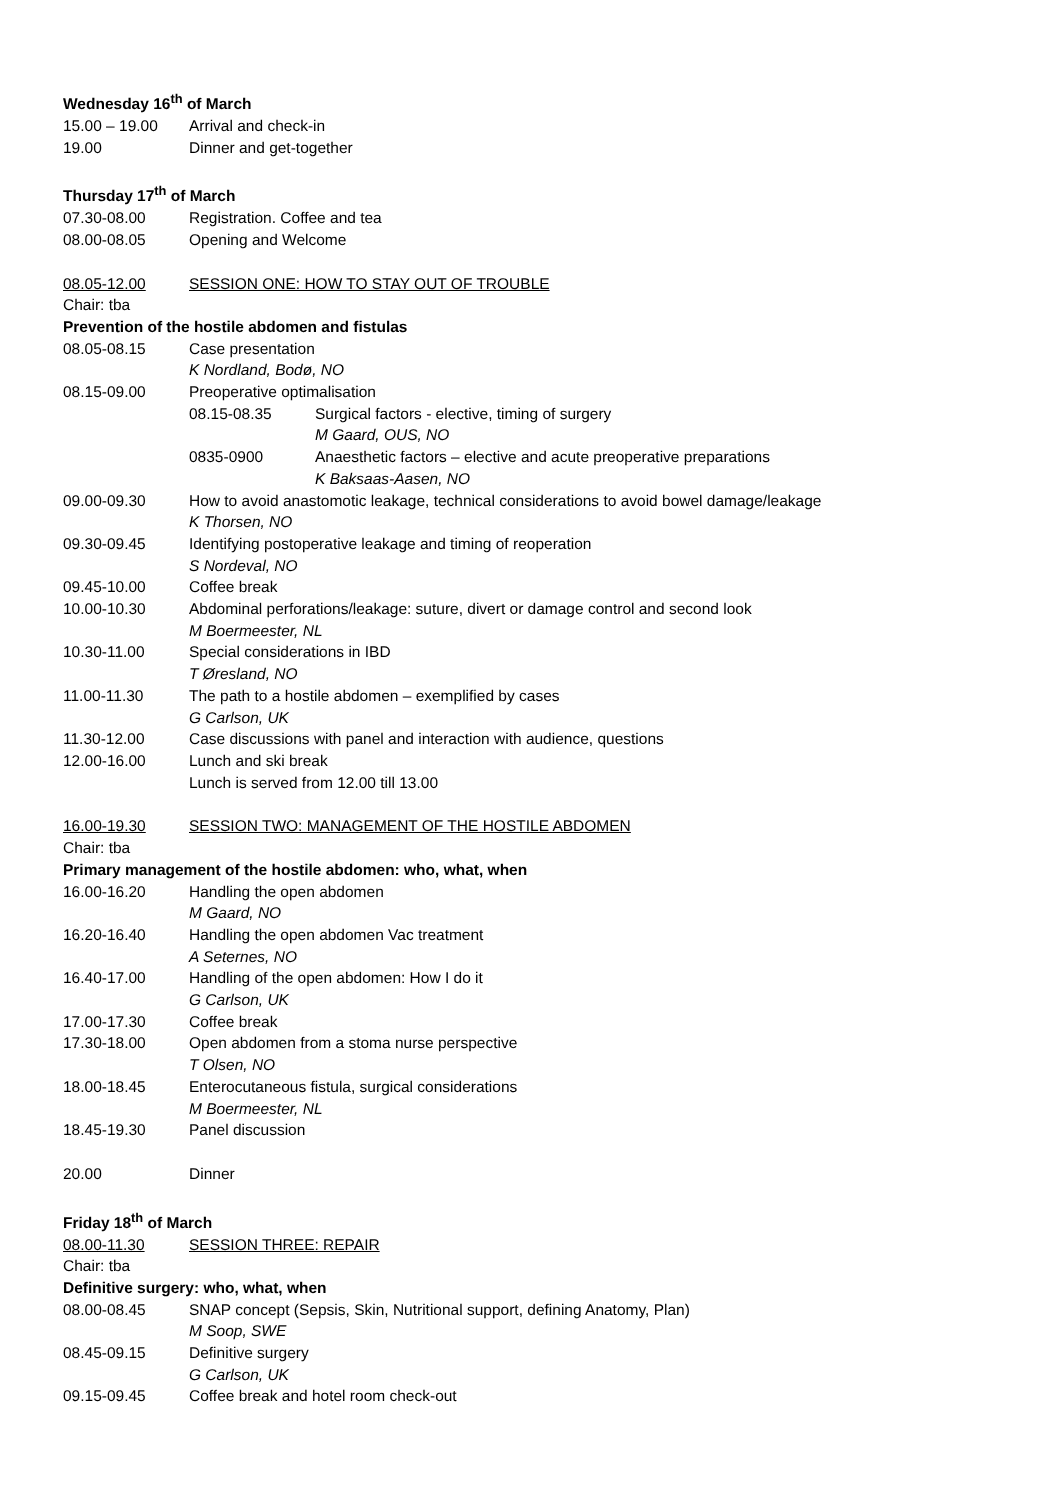Wednesday 16<sup>th</sup> of March
15.00 – 19.00 Arrival and check-in
19.00 Dinner and get-together
Thursday 17<sup>th</sup> of March
07.30-08.00 Registration. Coffee and tea
08.00-08.05 Opening and Welcome
08.05-12.00 SESSION ONE: HOW TO STAY OUT OF TROUBLE
Chair: tba
Prevention of the hostile abdomen and fistulas
08.05-08.15 Case presentation
K Nordland, Bodø, NO
08.15-09.00 Preoperative optimalisation
08.15-08.35 Surgical factors - elective, timing of surgery
M Gaard, OUS, NO
0835-0900 Anaesthetic factors – elective and acute preoperative preparations
K Baksaas-Aasen, NO
09.00-09.30 How to avoid anastomotic leakage, technical considerations to avoid bowel damage/leakage
K Thorsen, NO
09.30-09.45 Identifying postoperative leakage and timing of reoperation
S Nordeval, NO
09.45-10.00 Coffee break
10.00-10.30 Abdominal perforations/leakage: suture, divert or damage control and second look
M Boermeester, NL
10.30-11.00 Special considerations in IBD
T Øresland, NO
11.00-11.30 The path to a hostile abdomen – exemplified by cases
G Carlson, UK
11.30-12.00 Case discussions with panel and interaction with audience, questions
12.00-16.00 Lunch and ski break
Lunch is served from 12.00 till 13.00
16.00-19.30 SESSION TWO: MANAGEMENT OF THE HOSTILE ABDOMEN
Chair: tba
Primary management of the hostile abdomen: who, what, when
16.00-16.20 Handling the open abdomen
M Gaard, NO
16.20-16.40 Handling the open abdomen Vac treatment
A Seternes, NO
16.40-17.00 Handling of the open abdomen: How I do it
G Carlson, UK
17.00-17.30 Coffee break
17.30-18.00 Open abdomen from a stoma nurse perspective
T Olsen, NO
18.00-18.45 Enterocutaneous fistula, surgical considerations
M Boermeester, NL
18.45-19.30 Panel discussion
20.00 Dinner
Friday 18<sup>th</sup> of March
08.00-11.30 SESSION THREE: REPAIR
Chair: tba
Definitive surgery: who, what, when
08.00-08.45 SNAP concept (Sepsis, Skin, Nutritional support, defining Anatomy, Plan)
M Soop, SWE
08.45-09.15 Definitive surgery
G Carlson, UK
09.15-09.45 Coffee break and hotel room check-out